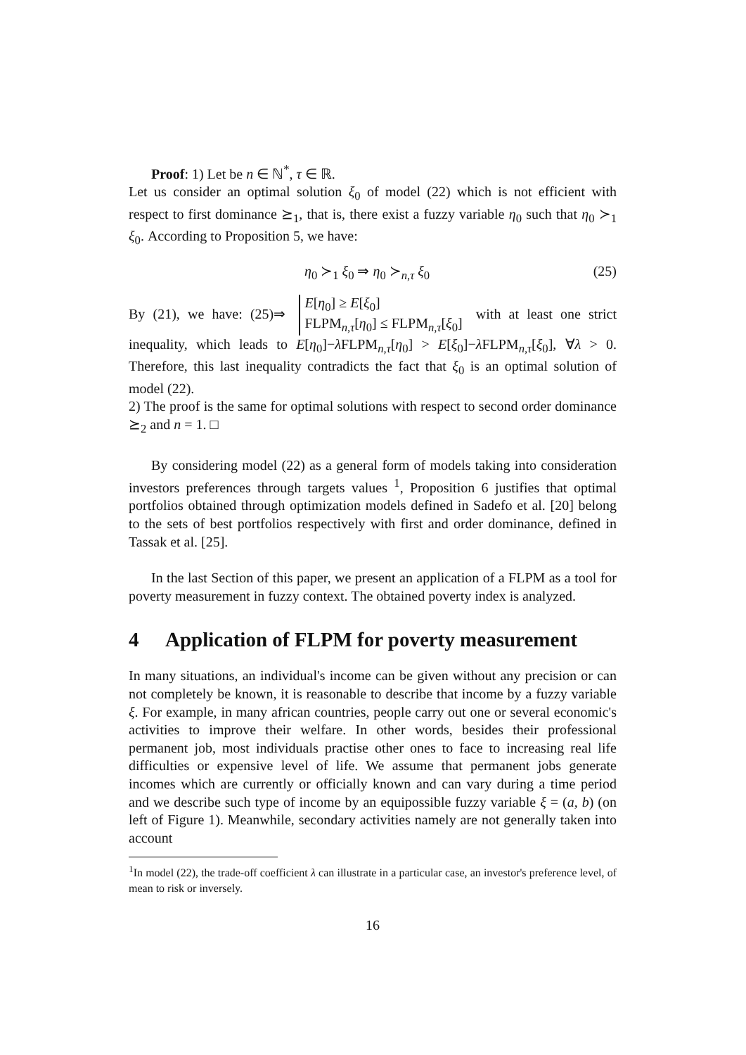Proof: 1) Let be n ∈ ℕ<sup>*</sup>, τ ∈ ℝ.
Let us consider an optimal solution ξ<sub>0</sub> of model (22) which is not efficient with respect to first dominance ⪰<sub>1</sub>, that is, there exist a fuzzy variable η<sub>0</sub> such that η<sub>0</sub> ≻<sub>1</sub> ξ<sub>0</sub>. According to Proposition 5, we have:
η<sub>0</sub> ≻<sub>1</sub> ξ<sub>0</sub> ⇒ η<sub>0</sub> ≻<sub>n,τ</sub> ξ<sub>0</sub> (25)
By (21), we have: (25)⇒ E[η<sub>0</sub>] ≥ E[ξ<sub>0</sub>]
FLPM<sub>n,τ</sub>[η<sub>0</sub>] ≤ FLPM<sub>n,τ</sub>[ξ<sub>0</sub>] with at least one strict inequality, which leads to E[η<sub>0</sub>]−λ FLPM<sub>n,τ</sub>[η<sub>0</sub>] > E[ξ<sub>0</sub>]−λ FLPM<sub>n,τ</sub>[ξ<sub>0</sub>], ∀λ > 0. Therefore, this last inequality contradicts the fact that ξ<sub>0</sub> is an optimal solution of model (22).
2) The proof is the same for optimal solutions with respect to second order dominance ⪰<sub>2</sub> and n = 1. □
By considering model (22) as a general form of models taking into consideration investors preferences through targets values <sup>1</sup>, Proposition 6 justifies that optimal portfolios obtained through optimization models defined in Sadefo et al. [20] belong to the sets of best portfolios respectively with first and order dominance, defined in Tassak et al. [25].
In the last Section of this paper, we present an application of a FLPM as a tool for poverty measurement in fuzzy context. The obtained poverty index is analyzed.
4 Application of FLPM for poverty measurement
In many situations, an individual's income can be given without any precision or can not completely be known, it is reasonable to describe that income by a fuzzy variable ξ. For example, in many african countries, people carry out one or several economic's activities to improve their welfare. In other words, besides their professional permanent job, most individuals practise other ones to face to increasing real life difficulties or expensive level of life. We assume that permanent jobs generate incomes which are currently or officially known and can vary during a time period and we describe such type of income by an equipossible fuzzy variable ξ = (a, b) (on left of Figure 1). Meanwhile, secondary activities namely are not generally taken into account
<sup>1</sup> In model (22), the trade-off coefficient λ can illustrate in a particular case, an investor's preference level, of mean to risk or inversely.
16